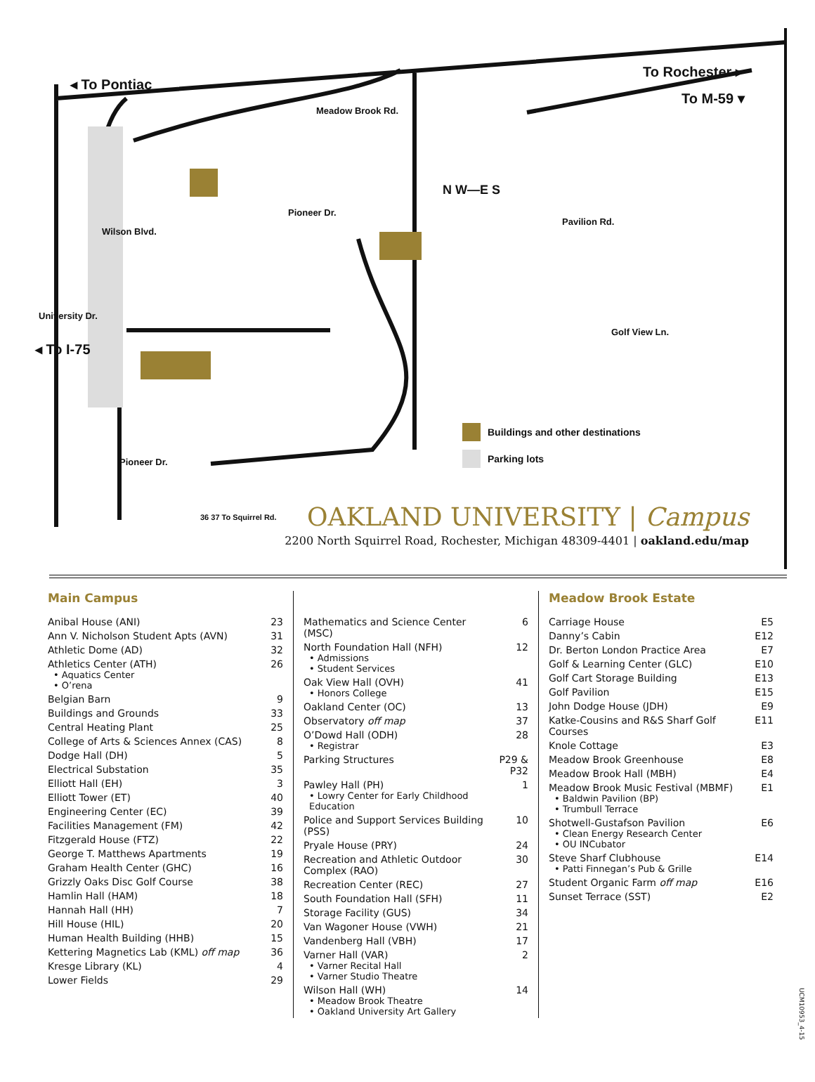◂ To Pontiac
To Rochester ▸
To M-59 ▾
◂ To I-75
Meadow Brook Rd.
N W—E S
Pioneer Dr.
Pavilion Rd.
University Dr.
Wilson Blvd.
Golf View Ln.
Pioneer Dr.
36 37 To Squirrel Rd.
Buildings and other destinations
Parking lots
OAKLAND UNIVERSITY | Campus
2200 North Squirrel Road, Rochester, Michigan 48309-4401 | oakland.edu/map
Main Campus
| Anibal House (ANI) | 23 |
| Ann V. Nicholson Student Apts (AVN) | 31 |
| Athletic Dome (AD) | 32 |
| Athletics Center (ATH) • Aquatics Center • O’rena | 26 |
| Belgian Barn | 9 |
| Buildings and Grounds | 33 |
| Central Heating Plant | 25 |
| College of Arts & Sciences Annex (CAS) | 8 |
| Dodge Hall (DH) | 5 |
| Electrical Substation | 35 |
| Elliott Hall (EH) | 3 |
| Elliott Tower (ET) | 40 |
| Engineering Center (EC) | 39 |
| Facilities Management (FM) | 42 |
| Fitzgerald House (FTZ) | 22 |
| George T. Matthews Apartments | 19 |
| Graham Health Center (GHC) | 16 |
| Grizzly Oaks Disc Golf Course | 38 |
| Hamlin Hall (HAM) | 18 |
| Hannah Hall (HH) | 7 |
| Hill House (HIL) | 20 |
| Human Health Building (HHB) | 15 |
| Kettering Magnetics Lab (KML) off map | 36 |
| Kresge Library (KL) | 4 |
| Lower Fields | 29 |
| Mathematics and Science Center (MSC) | 6 |
| North Foundation Hall (NFH) • Admissions • Student Services | 12 |
| Oak View Hall (OVH) • Honors College | 41 |
| Oakland Center (OC) | 13 |
| Observatory off map | 37 |
| O’Dowd Hall (ODH) • Registrar | 28 |
| Parking Structures | P29 & P32 |
| Pawley Hall (PH) • Lowry Center for Early Childhood Education | 1 |
| Police and Support Services Building (PSS) | 10 |
| Pryale House (PRY) | 24 |
| Recreation and Athletic Outdoor Complex (RAO) | 30 |
| Recreation Center (REC) | 27 |
| South Foundation Hall (SFH) | 11 |
| Storage Facility (GUS) | 34 |
| Van Wagoner House (VWH) | 21 |
| Vandenberg Hall (VBH) | 17 |
| Varner Hall (VAR) • Varner Recital Hall • Varner Studio Theatre | 2 |
| Wilson Hall (WH) • Meadow Brook Theatre • Oakland University Art Gallery | 14 |
Meadow Brook Estate
| Carriage House | E5 |
| Danny’s Cabin | E12 |
| Dr. Berton London Practice Area | E7 |
| Golf & Learning Center (GLC) | E10 |
| Golf Cart Storage Building | E13 |
| Golf Pavilion | E15 |
| John Dodge House (JDH) | E9 |
| Katke-Cousins and R&S Sharf Golf Courses | E11 |
| Knole Cottage | E3 |
| Meadow Brook Greenhouse | E8 |
| Meadow Brook Hall (MBH) | E4 |
| Meadow Brook Music Festival (MBMF) • Baldwin Pavilion (BP) • Trumbull Terrace | E1 |
| Shotwell-Gustafson Pavilion • Clean Energy Research Center • OU INCubator | E6 |
| Steve Sharf Clubhouse • Patti Finnegan’s Pub & Grille | E14 |
| Student Organic Farm off map | E16 |
| Sunset Terrace (SST) | E2 |
UCM10953_4-15